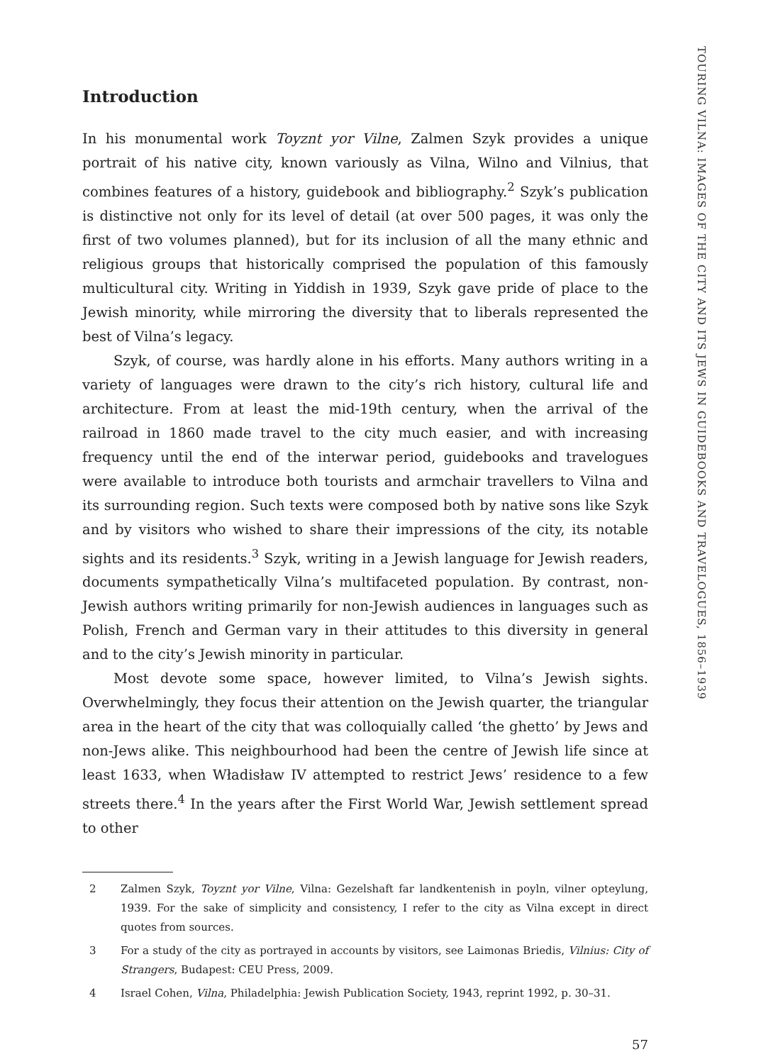Introduction
In his monumental work Toyznt yor Vilne, Zalmen Szyk provides a unique portrait of his native city, known variously as Vilna, Wilno and Vilnius, that combines features of a history, guidebook and bibliography.<sup>2</sup> Szyk’s publication is distinctive not only for its level of detail (at over 500 pages, it was only the first of two volumes planned), but for its inclusion of all the many ethnic and religious groups that historically comprised the population of this famously multicultural city. Writing in Yiddish in 1939, Szyk gave pride of place to the Jewish minority, while mirroring the diversity that to liberals represented the best of Vilna’s legacy.
Szyk, of course, was hardly alone in his efforts. Many authors writing in a variety of languages were drawn to the city’s rich history, cultural life and architecture. From at least the mid-19th century, when the arrival of the railroad in 1860 made travel to the city much easier, and with increasing frequency until the end of the interwar period, guidebooks and travelogues were available to introduce both tourists and armchair travellers to Vilna and its surrounding region. Such texts were composed both by native sons like Szyk and by visitors who wished to share their impressions of the city, its notable sights and its residents.<sup>3</sup> Szyk, writing in a Jewish language for Jewish readers, documents sympathetically Vilna’s multifaceted population. By contrast, non-Jewish authors writing primarily for non-Jewish audiences in languages such as Polish, French and German vary in their attitudes to this diversity in general and to the city’s Jewish minority in particular.
Most devote some space, however limited, to Vilna’s Jewish sights. Overwhelmingly, they focus their attention on the Jewish quarter, the triangular area in the heart of the city that was colloquially called ‘the ghetto’ by Jews and non-Jews alike. This neighbourhood had been the centre of Jewish life since at least 1633, when Władisław IV attempted to restrict Jews’ residence to a few streets there.<sup>4</sup> In the years after the First World War, Jewish settlement spread to other
2 Zalmen Szyk, Toyznt yor Vilne, Vilna: Gezelshaft far landkentenish in poyln, vilner opteylung, 1939. For the sake of simplicity and consistency, I refer to the city as Vilna except in direct quotes from sources.
3 For a study of the city as portrayed in accounts by visitors, see Laimonas Briedis, Vilnius: City of Strangers, Budapest: CEU Press, 2009.
4 Israel Cohen, Vilna, Philadelphia: Jewish Publication Society, 1943, reprint 1992, p. 30–31.
57
TOURING VILNA: IMAGES OF THE CITY AND ITS JEWS IN GUIDEBOOKS AND TRAVELOGUES, 1856–1939